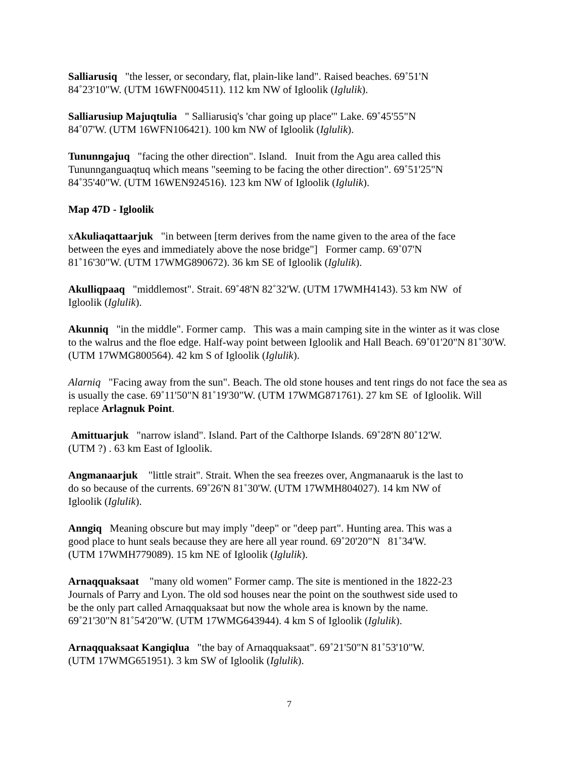Salliarusiq "the lesser, or secondary, flat, plain-like land". Raised beaches. 69˚51'N
84˚23'10"W. (UTM 16WFN004511). 112 km NW of Igloolik (Iglulik).
Salliarusiup Majuqtulia " Salliarusiq's 'char going up place'" Lake. 69˚45'55"N
84˚07'W. (UTM 16WFN106421). 100 km NW of Igloolik (Iglulik).
Tununngajuq "facing the other direction". Island. Inuit from the Agu area called this
Tununnganguaqtuq which means "seeming to be facing the other direction". 69˚51'25"N
84˚35'40"W. (UTM 16WEN924516). 123 km NW of Igloolik (Iglulik).
Map 47D - Igloolik
xAkuliaqattaarjuk "in between [term derives from the name given to the area of the face
between the eyes and immediately above the nose bridge"] Former camp. 69˚07'N
81˚16'30"W. (UTM 17WMG890672). 36 km SE of Igloolik (Iglulik).
Akulliqpaaq "middlemost". Strait. 69˚48'N 82˚32'W. (UTM 17WMH4143). 53 km NW of
Igloolik (Iglulik).
Akunniq "in the middle". Former camp. This was a main camping site in the winter as it was close to the walrus and the floe edge. Half-way point between Igloolik and Hall Beach. 69˚01'20"N 81˚30'W. (UTM 17WMG800564). 42 km S of Igloolik (Iglulik).
Alarniq "Facing away from the sun". Beach. The old stone houses and tent rings do not face the sea as is usually the case. 69˚11'50"N 81˚19'30"W. (UTM 17WMG871761). 27 km SE of Igloolik. Will replace Arlagnuk Point.
Amittuarjuk "narrow island". Island. Part of the Calthorpe Islands. 69˚28'N 80˚12'W.
(UTM ?) . 63 km East of Igloolik.
Angmanaarjuk "little strait". Strait. When the sea freezes over, Angmanaaruk is the last to
do so because of the currents. 69˚26'N 81˚30'W. (UTM 17WMH804027). 14 km NW of
Igloolik (Iglulik).
Anngiq Meaning obscure but may imply "deep" or "deep part". Hunting area. This was a
good place to hunt seals because they are here all year round. 69˚20'20"N 81˚34'W.
(UTM 17WMH779089). 15 km NE of Igloolik (Iglulik).
Arnaqquaksaat "many old women" Former camp. The site is mentioned in the 1822-23
Journals of Parry and Lyon. The old sod houses near the point on the southwest side used to
be the only part called Arnaqquaksaat but now the whole area is known by the name.
69˚21'30"N 81˚54'20"W. (UTM 17WMG643944). 4 km S of Igloolik (Iglulik).
Arnaqquaksaat Kangiqlua "the bay of Arnaqquaksaat". 69˚21'50"N 81˚53'10"W.
(UTM 17WMG651951). 3 km SW of Igloolik (Iglulik).
7